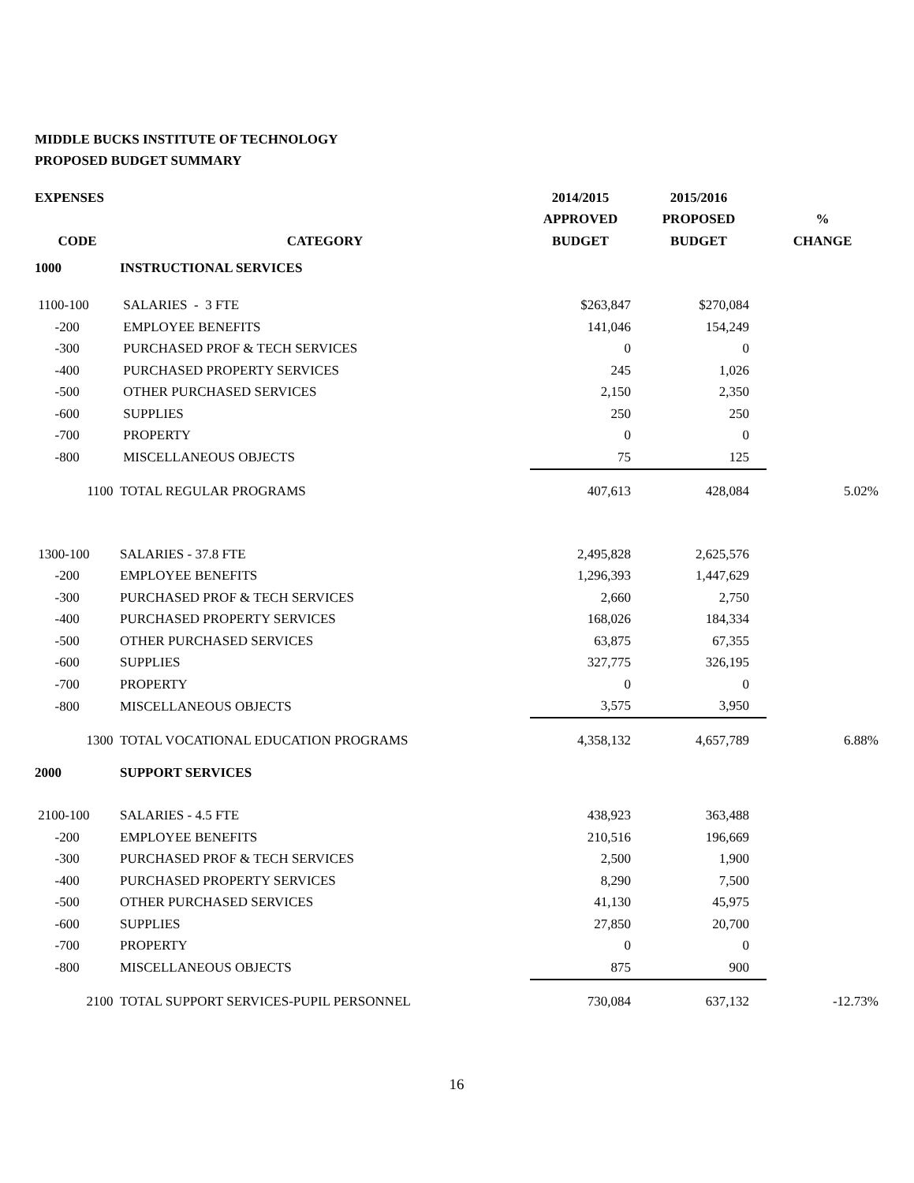MIDDLE BUCKS INSTITUTE OF TECHNOLOGY
PROPOSED BUDGET SUMMARY
| EXPENSES | | 2014/2015 | | 2015/2016 | | |
| --- | --- | --- | --- | --- | --- | --- |
| | | APPROVED | | PROPOSED | | % |
| CODE | CATEGORY | BUDGET | | BUDGET | | CHANGE |
| 1000 | INSTRUCTIONAL SERVICES | | | | | |
| 1100-100 | SALARIES - 3 FTE | $263,847 | | $270,084 | | |
| -200 | EMPLOYEE BENEFITS | 141,046 | | 154,249 | | |
| -300 | PURCHASED PROF & TECH SERVICES | 0 | | 0 | | |
| -400 | PURCHASED PROPERTY SERVICES | 245 | | 1,026 | | |
| -500 | OTHER PURCHASED SERVICES | 2,150 | | 2,350 | | |
| -600 | SUPPLIES | 250 | | 250 | | |
| -700 | PROPERTY | 0 | | 0 | | |
| -800 | MISCELLANEOUS OBJECTS | 75 | | 125 | | |
| 1100 | TOTAL REGULAR PROGRAMS | 407,613 | | 428,084 | | 5.02% |
| 1300-100 | SALARIES - 37.8 FTE | 2,495,828 | | 2,625,576 | | |
| -200 | EMPLOYEE BENEFITS | 1,296,393 | | 1,447,629 | | |
| -300 | PURCHASED PROF & TECH SERVICES | 2,660 | | 2,750 | | |
| -400 | PURCHASED PROPERTY SERVICES | 168,026 | | 184,334 | | |
| -500 | OTHER PURCHASED SERVICES | 63,875 | | 67,355 | | |
| -600 | SUPPLIES | 327,775 | | 326,195 | | |
| -700 | PROPERTY | 0 | | 0 | | |
| -800 | MISCELLANEOUS OBJECTS | 3,575 | | 3,950 | | |
| 1300 | TOTAL VOCATIONAL EDUCATION PROGRAMS | 4,358,132 | | 4,657,789 | | 6.88% |
| 2000 | SUPPORT SERVICES | | | | | |
| 2100-100 | SALARIES - 4.5 FTE | 438,923 | | 363,488 | | |
| -200 | EMPLOYEE BENEFITS | 210,516 | | 196,669 | | |
| -300 | PURCHASED PROF & TECH SERVICES | 2,500 | | 1,900 | | |
| -400 | PURCHASED PROPERTY SERVICES | 8,290 | | 7,500 | | |
| -500 | OTHER PURCHASED SERVICES | 41,130 | | 45,975 | | |
| -600 | SUPPLIES | 27,850 | | 20,700 | | |
| -700 | PROPERTY | 0 | | 0 | | |
| -800 | MISCELLANEOUS OBJECTS | 875 | | 900 | | |
| 2100 | TOTAL SUPPORT SERVICES-PUPIL PERSONNEL | 730,084 | | 637,132 | | -12.73% |
16